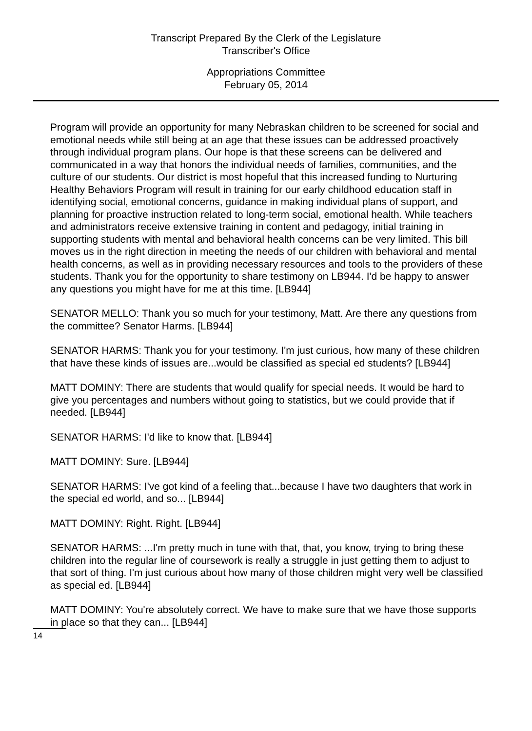Transcript Prepared By the Clerk of the Legislature
Transcriber's Office
Appropriations Committee
February 05, 2014
Program will provide an opportunity for many Nebraskan children to be screened for social and emotional needs while still being at an age that these issues can be addressed proactively through individual program plans. Our hope is that these screens can be delivered and communicated in a way that honors the individual needs of families, communities, and the culture of our students. Our district is most hopeful that this increased funding to Nurturing Healthy Behaviors Program will result in training for our early childhood education staff in identifying social, emotional concerns, guidance in making individual plans of support, and planning for proactive instruction related to long-term social, emotional health. While teachers and administrators receive extensive training in content and pedagogy, initial training in supporting students with mental and behavioral health concerns can be very limited. This bill moves us in the right direction in meeting the needs of our children with behavioral and mental health concerns, as well as in providing necessary resources and tools to the providers of these students. Thank you for the opportunity to share testimony on LB944. I'd be happy to answer any questions you might have for me at this time. [LB944]
SENATOR MELLO: Thank you so much for your testimony, Matt. Are there any questions from the committee? Senator Harms. [LB944]
SENATOR HARMS: Thank you for your testimony. I'm just curious, how many of these children that have these kinds of issues are...would be classified as special ed students? [LB944]
MATT DOMINY: There are students that would qualify for special needs. It would be hard to give you percentages and numbers without going to statistics, but we could provide that if needed. [LB944]
SENATOR HARMS: I'd like to know that. [LB944]
MATT DOMINY: Sure. [LB944]
SENATOR HARMS: I've got kind of a feeling that...because I have two daughters that work in the special ed world, and so... [LB944]
MATT DOMINY: Right. Right. [LB944]
SENATOR HARMS: ...I'm pretty much in tune with that, that, you know, trying to bring these children into the regular line of coursework is really a struggle in just getting them to adjust to that sort of thing. I'm just curious about how many of those children might very well be classified as special ed. [LB944]
MATT DOMINY: You're absolutely correct. We have to make sure that we have those supports in place so that they can... [LB944]
14